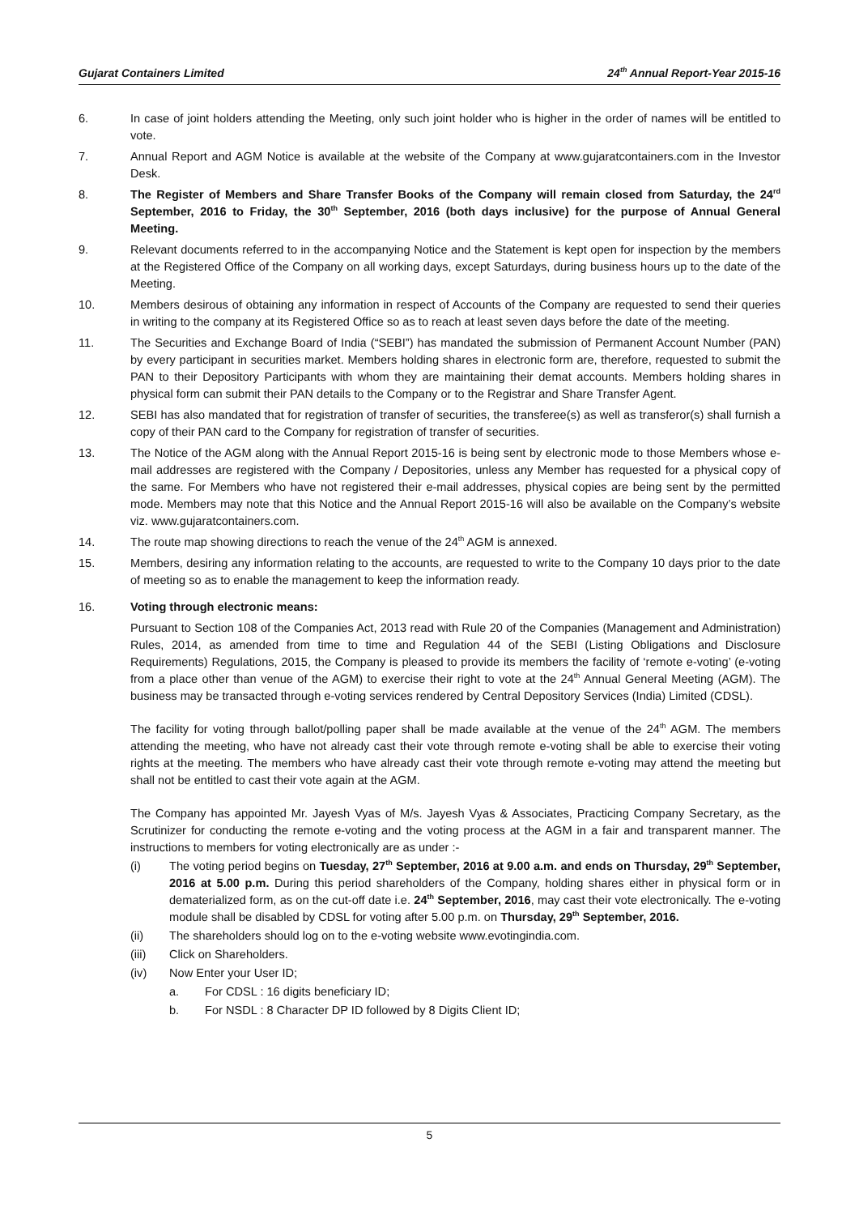Gujarat Containers Limited 24<sup>th</sup> Annual Report-Year 2015-16
6. In case of joint holders attending the Meeting, only such joint holder who is higher in the order of names will be entitled to vote.
7. Annual Report and AGM Notice is available at the website of the Company at www.gujaratcontainers.com in the Investor Desk.
8. The Register of Members and Share Transfer Books of the Company will remain closed from Saturday, the 24<sup>rd</sup> September, 2016 to Friday, the 30<sup>th</sup> September, 2016 (both days inclusive) for the purpose of Annual General Meeting.
9. Relevant documents referred to in the accompanying Notice and the Statement is kept open for inspection by the members at the Registered Office of the Company on all working days, except Saturdays, during business hours up to the date of the Meeting.
10. Members desirous of obtaining any information in respect of Accounts of the Company are requested to send their queries in writing to the company at its Registered Office so as to reach at least seven days before the date of the meeting.
11. The Securities and Exchange Board of India (“SEBI”) has mandated the submission of Permanent Account Number (PAN) by every participant in securities market. Members holding shares in electronic form are, therefore, requested to submit the PAN to their Depository Participants with whom they are maintaining their demat accounts. Members holding shares in physical form can submit their PAN details to the Company or to the Registrar and Share Transfer Agent.
12. SEBI has also mandated that for registration of transfer of securities, the transferee(s) as well as transferor(s) shall furnish a copy of their PAN card to the Company for registration of transfer of securities.
13. The Notice of the AGM along with the Annual Report 2015-16 is being sent by electronic mode to those Members whose e-mail addresses are registered with the Company / Depositories, unless any Member has requested for a physical copy of the same. For Members who have not registered their e-mail addresses, physical copies are being sent by the permitted mode. Members may note that this Notice and the Annual Report 2015-16 will also be available on the Company’s website viz. www.gujaratcontainers.com.
14. The route map showing directions to reach the venue of the 24<sup>th</sup> AGM is annexed.
15. Members, desiring any information relating to the accounts, are requested to write to the Company 10 days prior to the date of meeting so as to enable the management to keep the information ready.
16. Voting through electronic means:
Pursuant to Section 108 of the Companies Act, 2013 read with Rule 20 of the Companies (Management and Administration) Rules, 2014, as amended from time to time and Regulation 44 of the SEBI (Listing Obligations and Disclosure Requirements) Regulations, 2015, the Company is pleased to provide its members the facility of ‘remote e-voting’ (e-voting from a place other than venue of the AGM) to exercise their right to vote at the 24<sup>th</sup> Annual General Meeting (AGM). The business may be transacted through e-voting services rendered by Central Depository Services (India) Limited (CDSL).
The facility for voting through ballot/polling paper shall be made available at the venue of the 24<sup>th</sup> AGM. The members attending the meeting, who have not already cast their vote through remote e-voting shall be able to exercise their voting rights at the meeting. The members who have already cast their vote through remote e-voting may attend the meeting but shall not be entitled to cast their vote again at the AGM.
The Company has appointed Mr. Jayesh Vyas of M/s. Jayesh Vyas & Associates, Practicing Company Secretary, as the Scrutinizer for conducting the remote e-voting and the voting process at the AGM in a fair and transparent manner. The instructions to members for voting electronically are as under :-
(i) The voting period begins on Tuesday, 27<sup>th</sup> September, 2016 at 9.00 a.m. and ends on Thursday, 29<sup>th</sup> September, 2016 at 5.00 p.m. During this period shareholders of the Company, holding shares either in physical form or in dematerialized form, as on the cut-off date i.e. 24<sup>th</sup> September, 2016, may cast their vote electronically. The e-voting module shall be disabled by CDSL for voting after 5.00 p.m. on Thursday, 29<sup>th</sup> September, 2016.
(ii) The shareholders should log on to the e-voting website www.evotingindia.com.
(iii) Click on Shareholders.
(iv) Now Enter your User ID;
a. For CDSL : 16 digits beneficiary ID;
b. For NSDL : 8 Character DP ID followed by 8 Digits Client ID;
5